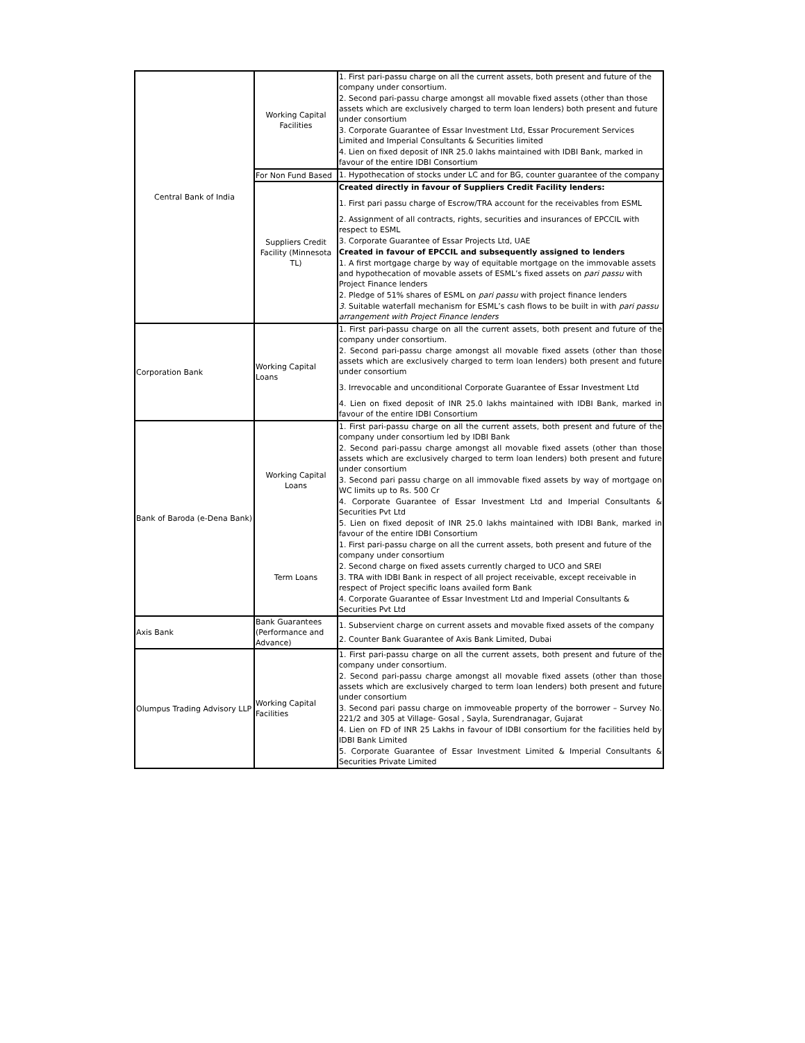| Central Bank of India | Working Capital Facilities | 1. First pari-passu charge on all the current assets, both present and future of the company under consortium. 2. Second pari-passu charge amongst all movable fixed assets (other than those assets which are exclusively charged to term loan lenders) both present and future under consortium 3. Corporate Guarantee of Essar Investment Ltd, Essar Procurement Services Limited and Imperial Consultants & Securities limited 4. Lien on fixed deposit of INR 25.0 lakhs maintained with IDBI Bank, marked in favour of the entire IDBI Consortium |
| | For Non Fund Based | 1. Hypothecation of stocks under LC and for BG, counter guarantee of the company |
| | Suppliers Credit Facility (Minnesota TL) | Created directly in favour of Suppliers Credit Facility lenders: 1. First pari passu charge of Escrow/TRA account for the receivables from ESML 2. Assignment of all contracts, rights, securities and insurances of EPCCIL with respect to ESML 3. Corporate Guarantee of Essar Projects Ltd, UAE Created in favour of EPCCIL and subsequently assigned to lenders 1. A first mortgage charge by way of equitable mortgage on the immovable assets and hypothecation of movable assets of ESML’s fixed assets on pari passu with Project Finance lenders 2. Pledge of 51% shares of ESML on pari passu with project finance lenders 3. Suitable waterfall mechanism for ESML’s cash flows to be built in with pari passu arrangement with Project Finance lenders |
| Corporation Bank | Working Capital Loans | 1. First pari-passu charge on all the current assets, both present and future of the company under consortium. 2. Second pari-passu charge amongst all movable fixed assets (other than those assets which are exclusively charged to term loan lenders) both present and future under consortium 3. Irrevocable and unconditional Corporate Guarantee of Essar Investment Ltd 4. Lien on fixed deposit of INR 25.0 lakhs maintained with IDBI Bank, marked in favour of the entire IDBI Consortium |
| Bank of Baroda (e-Dena Bank) | Working Capital Loans | 1. First pari-passu charge on all the current assets, both present and future of the company under consortium led by IDBI Bank 2. Second pari-passu charge amongst all movable fixed assets (other than those assets which are exclusively charged to term loan lenders) both present and future under consortium 3. Second pari passu charge on all immovable fixed assets by way of mortgage on WC limits up to Rs. 500 Cr 4. Corporate Guarantee of Essar Investment Ltd and Imperial Consultants & Securities Pvt Ltd 5. Lien on fixed deposit of INR 25.0 lakhs maintained with IDBI Bank, marked in favour of the entire IDBI Consortium |
| | Term Loans | 1. First pari-passu charge on all the current assets, both present and future of the company under consortium 2. Second charge on fixed assets currently charged to UCO and SREI 3. TRA with IDBI Bank in respect of all project receivable, except receivable in respect of Project specific loans availed form Bank 4. Corporate Guarantee of Essar Investment Ltd and Imperial Consultants & Securities Pvt Ltd |
| Axis Bank | Bank Guarantees (Performance and Advance) | 1. Subservient charge on current assets and movable fixed assets of the company 2. Counter Bank Guarantee of Axis Bank Limited, Dubai |
| Olumpus Trading Advisory LLP | Working Capital Facilities | 1. First pari-passu charge on all the current assets, both present and future of the company under consortium. 2. Second pari-passu charge amongst all movable fixed assets (other than those assets which are exclusively charged to term loan lenders) both present and future under consortium 3. Second pari passu charge on immoveable property of the borrower – Survey No. 221/2 and 305 at Village- Gosal , Sayla, Surendranagar, Gujarat 4. Lien on FD of INR 25 Lakhs in favour of IDBI consortium for the facilities held by IDBI Bank Limited 5. Corporate Guarantee of Essar Investment Limited & Imperial Consultants & Securities Private Limited |